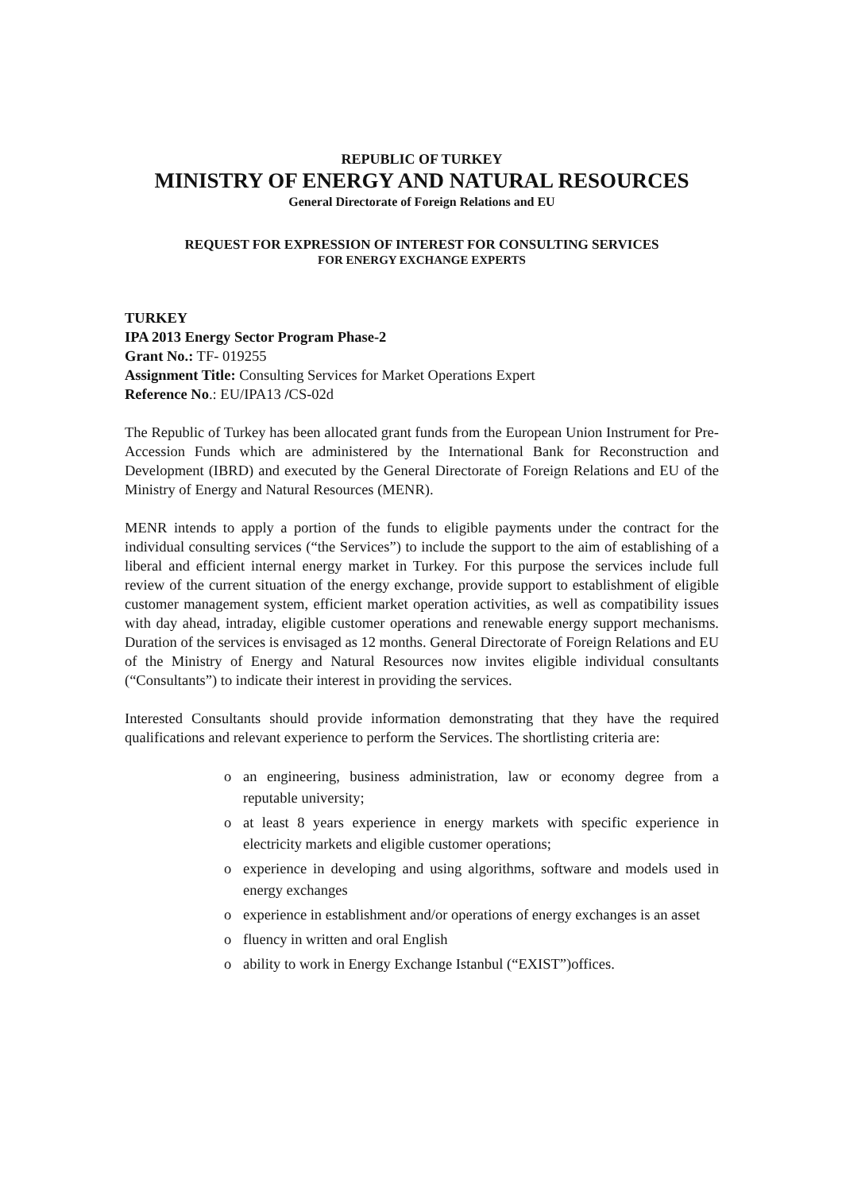REPUBLIC OF TURKEY
MINISTRY OF ENERGY AND NATURAL RESOURCES
General Directorate of Foreign Relations and EU
REQUEST FOR EXPRESSION OF INTEREST FOR CONSULTING SERVICES
FOR ENERGY EXCHANGE EXPERTS
TURKEY
IPA 2013 Energy Sector Program Phase-2
Grant No.: TF- 019255
Assignment Title: Consulting Services for Market Operations Expert
Reference No.: EU/IPA13 /CS-02d
The Republic of Turkey has been allocated grant funds from the European Union Instrument for Pre-Accession Funds which are administered by the International Bank for Reconstruction and Development (IBRD) and executed by the General Directorate of Foreign Relations and EU of the Ministry of Energy and Natural Resources (MENR).
MENR intends to apply a portion of the funds to eligible payments under the contract for the individual consulting services (“the Services”) to include the support to the aim of establishing of a liberal and efficient internal energy market in Turkey. For this purpose the services include full review of the current situation of the energy exchange, provide support to establishment of eligible customer management system, efficient market operation activities, as well as compatibility issues with day ahead, intraday, eligible customer operations and renewable energy support mechanisms. Duration of the services is envisaged as 12 months. General Directorate of Foreign Relations and EU of the Ministry of Energy and Natural Resources now invites eligible individual consultants (“Consultants”) to indicate their interest in providing the services.
Interested Consultants should provide information demonstrating that they have the required qualifications and relevant experience to perform the Services. The shortlisting criteria are:
o an engineering, business administration, law or economy degree from a reputable university;
o at least 8 years experience in energy markets with specific experience in electricity markets and eligible customer operations;
o experience in developing and using algorithms, software and models used in energy exchanges
o experience in establishment and/or operations of energy exchanges is an asset
o fluency in written and oral English
o ability to work in Energy Exchange Istanbul (“EXIST”)offices.